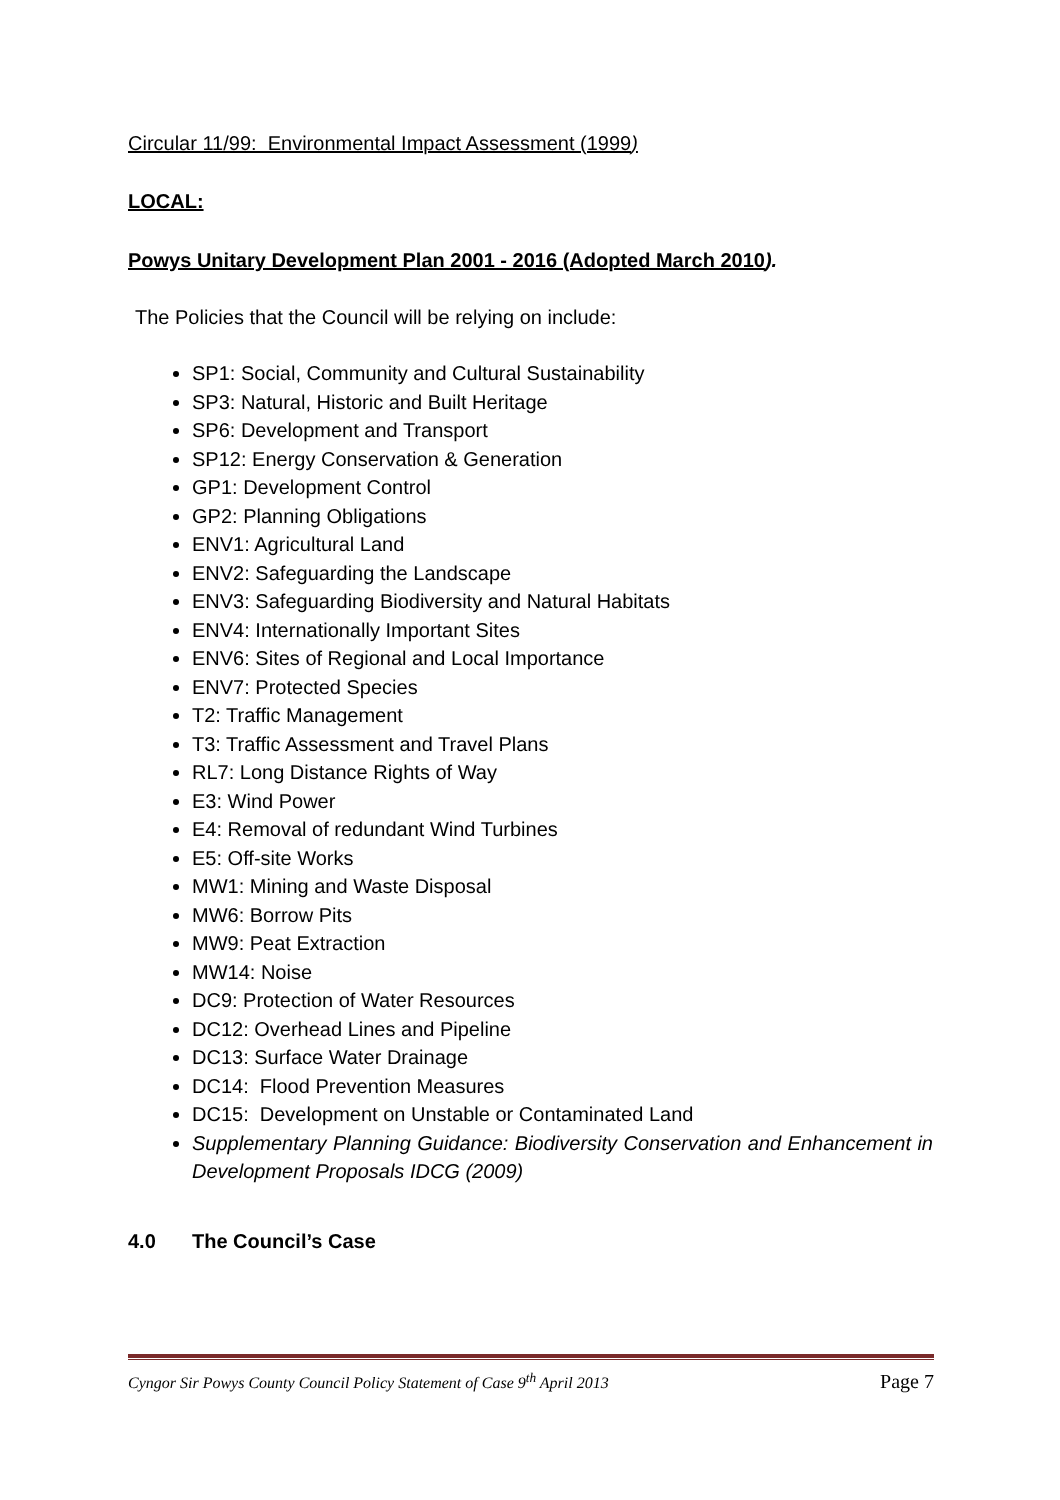Circular 11/99: Environmental Impact Assessment (1999)
LOCAL:
Powys Unitary Development Plan 2001 - 2016 (Adopted March 2010).
The Policies that the Council will be relying on include:
SP1: Social, Community and Cultural Sustainability
SP3: Natural, Historic and Built Heritage
SP6: Development and Transport
SP12: Energy Conservation & Generation
GP1: Development Control
GP2: Planning Obligations
ENV1: Agricultural Land
ENV2: Safeguarding the Landscape
ENV3: Safeguarding Biodiversity and Natural Habitats
ENV4: Internationally Important Sites
ENV6: Sites of Regional and Local Importance
ENV7: Protected Species
T2: Traffic Management
T3: Traffic Assessment and Travel Plans
RL7: Long Distance Rights of Way
E3: Wind Power
E4: Removal of redundant Wind Turbines
E5: Off-site Works
MW1: Mining and Waste Disposal
MW6: Borrow Pits
MW9: Peat Extraction
MW14: Noise
DC9: Protection of Water Resources
DC12: Overhead Lines and Pipeline
DC13: Surface Water Drainage
DC14: Flood Prevention Measures
DC15: Development on Unstable or Contaminated Land
Supplementary Planning Guidance: Biodiversity Conservation and Enhancement in Development Proposals IDCG (2009)
4.0 The Council’s Case
Cyngor Sir Powys County Council Policy Statement of Case 9<sup>th</sup> April 2013 Page 7